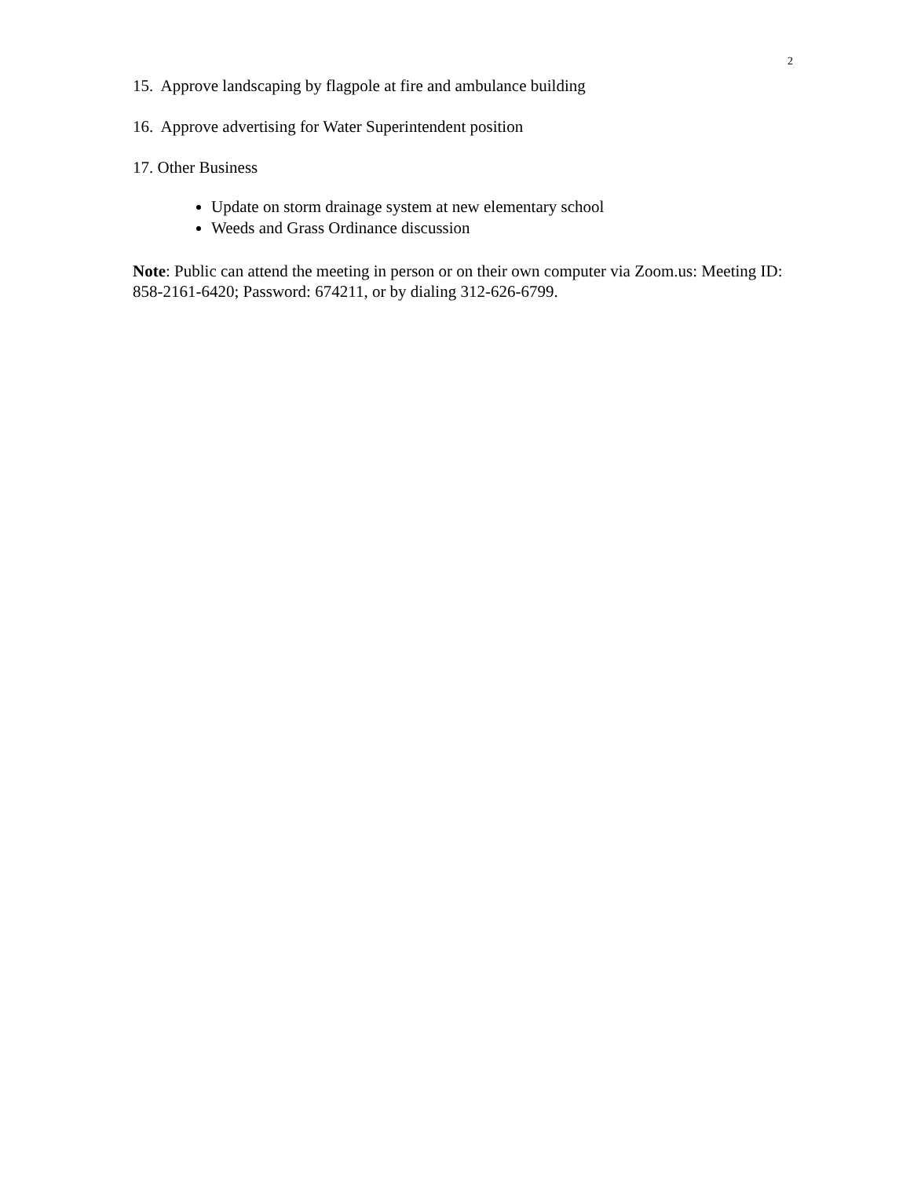2
15. Approve landscaping by flagpole at fire and ambulance building
16. Approve advertising for Water Superintendent position
17. Other Business
Update on storm drainage system at new elementary school
Weeds and Grass Ordinance discussion
Note: Public can attend the meeting in person or on their own computer via Zoom.us: Meeting ID: 858-2161-6420; Password: 674211, or by dialing 312-626-6799.